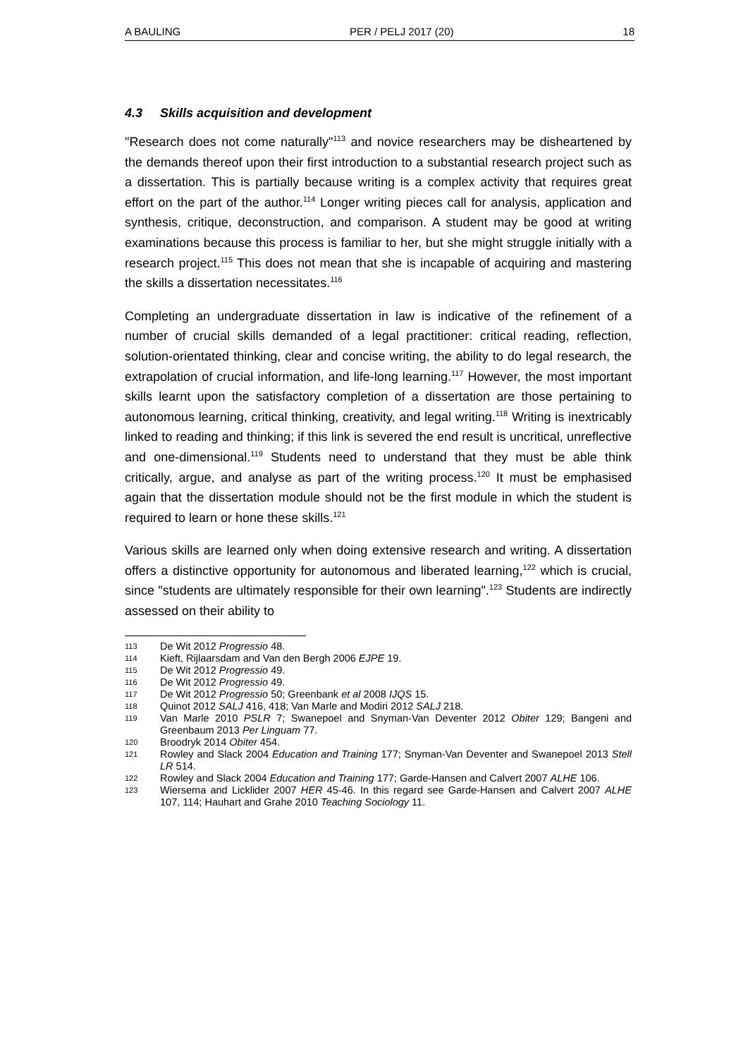A BAULING PER / PELJ 2017 (20) 18
4.3 Skills acquisition and development
"Research does not come naturally"<sup>113</sup> and novice researchers may be disheartened by the demands thereof upon their first introduction to a substantial research project such as a dissertation. This is partially because writing is a complex activity that requires great effort on the part of the author.<sup>114</sup> Longer writing pieces call for analysis, application and synthesis, critique, deconstruction, and comparison. A student may be good at writing examinations because this process is familiar to her, but she might struggle initially with a research project.<sup>115</sup> This does not mean that she is incapable of acquiring and mastering the skills a dissertation necessitates.<sup>116</sup>
Completing an undergraduate dissertation in law is indicative of the refinement of a number of crucial skills demanded of a legal practitioner: critical reading, reflection, solution-orientated thinking, clear and concise writing, the ability to do legal research, the extrapolation of crucial information, and life-long learning.<sup>117</sup> However, the most important skills learnt upon the satisfactory completion of a dissertation are those pertaining to autonomous learning, critical thinking, creativity, and legal writing.<sup>118</sup> Writing is inextricably linked to reading and thinking; if this link is severed the end result is uncritical, unreflective and one-dimensional.<sup>119</sup> Students need to understand that they must be able think critically, argue, and analyse as part of the writing process.<sup>120</sup> It must be emphasised again that the dissertation module should not be the first module in which the student is required to learn or hone these skills.<sup>121</sup>
Various skills are learned only when doing extensive research and writing. A dissertation offers a distinctive opportunity for autonomous and liberated learning,<sup>122</sup> which is crucial, since "students are ultimately responsible for their own learning".<sup>123</sup> Students are indirectly assessed on their ability to
113 De Wit 2012 Progressio 48.
114 Kieft, Rijlaarsdam and Van den Bergh 2006 EJPE 19.
115 De Wit 2012 Progressio 49.
116 De Wit 2012 Progressio 49.
117 De Wit 2012 Progressio 50; Greenbank et al 2008 IJQS 15.
118 Quinot 2012 SALJ 416, 418; Van Marle and Modiri 2012 SALJ 218.
119 Van Marle 2010 PSLR 7; Swanepoel and Snyman-Van Deventer 2012 Obiter 129; Bangeni and Greenbaum 2013 Per Linguam 77.
120 Broodryk 2014 Obiter 454.
121 Rowley and Slack 2004 Education and Training 177; Snyman-Van Deventer and Swanepoel 2013 Stell LR 514.
122 Rowley and Slack 2004 Education and Training 177; Garde-Hansen and Calvert 2007 ALHE 106.
123 Wiersema and Licklider 2007 HER 45-46. In this regard see Garde-Hansen and Calvert 2007 ALHE 107, 114; Hauhart and Grahe 2010 Teaching Sociology 11.